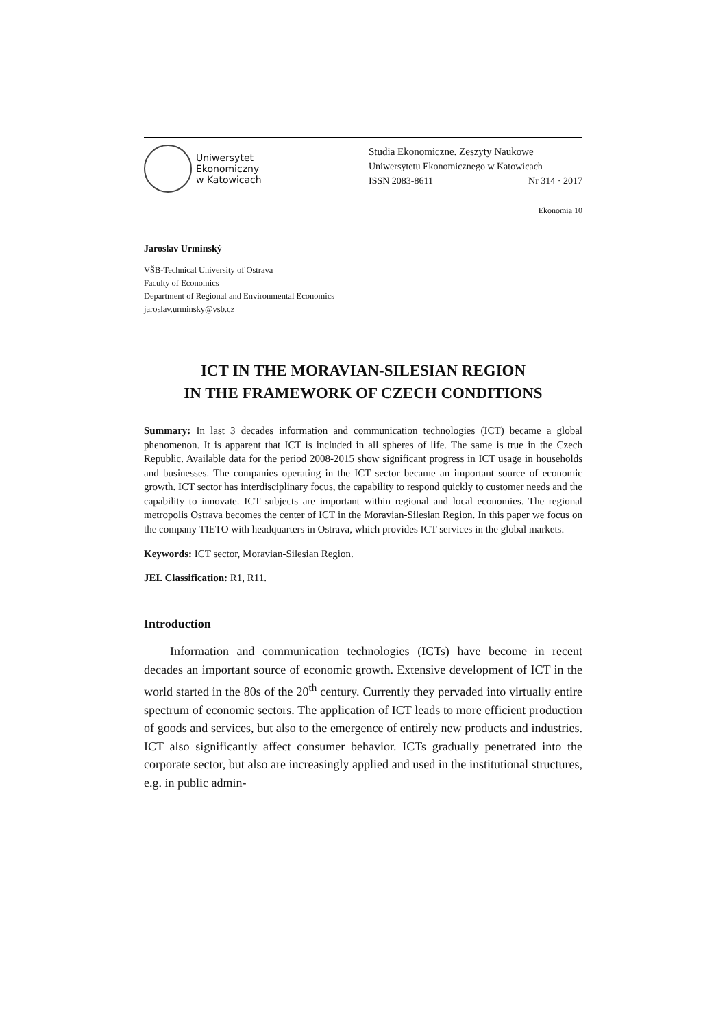Uniwersytet
Ekonomiczny
w Katowicach
Studia Ekonomiczne. Zeszyty Naukowe
Uniwersytetu Ekonomicznego w Katowicach
ISSN 2083-8611 Nr 314 · 2017
Ekonomia 10
Jaroslav Urminský
VŠB-Technical University of Ostrava
Faculty of Economics
Department of Regional and Environmental Economics
jaroslav.urminsky@vsb.cz
ICT IN THE MORAVIAN-SILESIAN REGION
IN THE FRAMEWORK OF CZECH CONDITIONS
Summary: In last 3 decades information and communication technologies (ICT) became a global phenomenon. It is apparent that ICT is included in all spheres of life. The same is true in the Czech Republic. Available data for the period 2008-2015 show significant progress in ICT usage in households and businesses. The companies operating in the ICT sector became an important source of economic growth. ICT sector has interdisciplinary focus, the capability to respond quickly to customer needs and the capability to innovate. ICT subjects are important within regional and local economies. The regional metropolis Ostrava becomes the center of ICT in the Moravian-Silesian Region. In this paper we focus on the company TIETO with headquarters in Ostrava, which provides ICT services in the global markets.
Keywords: ICT sector, Moravian-Silesian Region.
JEL Classification: R1, R11.
Introduction
Information and communication technologies (ICTs) have become in recent decades an important source of economic growth. Extensive development of ICT in the world started in the 80s of the 20<sup>th</sup> century. Currently they pervaded into virtually entire spectrum of economic sectors. The application of ICT leads to more efficient production of goods and services, but also to the emergence of entirely new products and industries. ICT also significantly affect consumer behavior. ICTs gradually penetrated into the corporate sector, but also are increasingly applied and used in the institutional structures, e.g. in public admin-